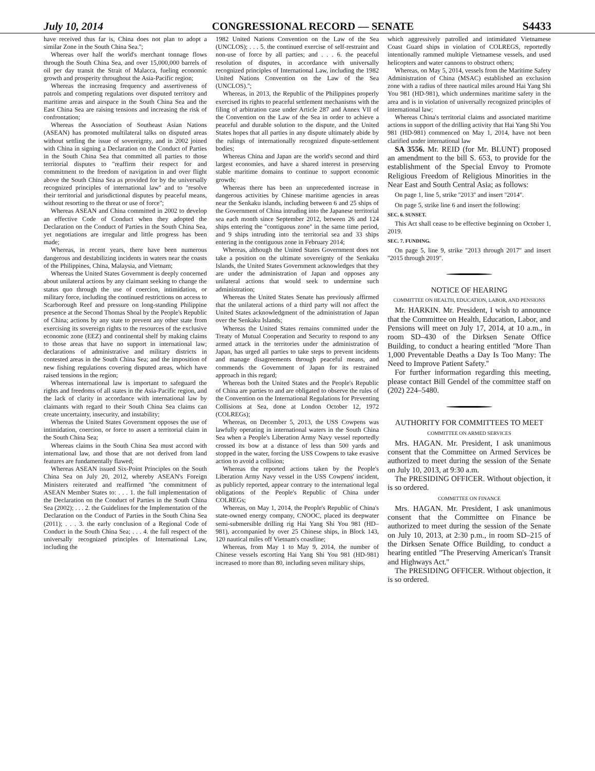July 10, 2014 CONGRESSIONAL RECORD — SENATE S4433
have received thus far is, China does not plan to adopt a similar Zone in the South China Sea.'';
Whereas over half the world's merchant tonnage flows through the South China Sea, and over 15,000,000 barrels of oil per day transit the Strait of Malacca, fueling economic growth and prosperity throughout the Asia-Pacific region;
Whereas the increasing frequency and assertiveness of patrols and competing regulations over disputed territory and maritime areas and airspace in the South China Sea and the East China Sea are raising tensions and increasing the risk of confrontation;
Whereas the Association of Southeast Asian Nations (ASEAN) has promoted multilateral talks on disputed areas without settling the issue of sovereignty, and in 2002 joined with China in signing a Declaration on the Conduct of Parties in the South China Sea that committed all parties to those territorial disputes to ''reaffirm their respect for and commitment to the freedom of navigation in and over flight above the South China Sea as provided for by the universally recognized principles of international law'' and to ''resolve their territorial and jurisdictional disputes by peaceful means, without resorting to the threat or use of force'';
Whereas ASEAN and China committed in 2002 to develop an effective Code of Conduct when they adopted the Declaration on the Conduct of Parties in the South China Sea, yet negotiations are irregular and little progress has been made;
Whereas, in recent years, there have been numerous dangerous and destabilizing incidents in waters near the coasts of the Philippines, China, Malaysia, and Vietnam;
Whereas the United States Government is deeply concerned about unilateral actions by any claimant seeking to change the status quo through the use of coercion, intimidation, or military force, including the continued restrictions on access to Scarborough Reef and pressure on long-standing Philippine presence at the Second Thomas Shoal by the People's Republic of China; actions by any state to prevent any other state from exercising its sovereign rights to the resources of the exclusive economic zone (EEZ) and continental shelf by making claims to those areas that have no support in international law; declarations of administrative and military districts in contested areas in the South China Sea; and the imposition of new fishing regulations covering disputed areas, which have raised tensions in the region;
Whereas international law is important to safeguard the rights and freedoms of all states in the Asia-Pacific region, and the lack of clarity in accordance with international law by claimants with regard to their South China Sea claims can create uncertainty, insecurity, and instability;
Whereas the United States Government opposes the use of intimidation, coercion, or force to assert a territorial claim in the South China Sea;
Whereas claims in the South China Sea must accord with international law, and those that are not derived from land features are fundamentally flawed;
Whereas ASEAN issued Six-Point Principles on the South China Sea on July 20, 2012, whereby ASEAN's Foreign Ministers reiterated and reaffirmed ''the commitment of ASEAN Member States to: . . . 1. the full implementation of the Declaration on the Conduct of Parties in the South China Sea (2002); . . . 2. the Guidelines for the Implementation of the Declaration on the Conduct of Parties in the South China Sea (2011); . . . 3. the early conclusion of a Regional Code of Conduct in the South China Sea; . . . 4. the full respect of the universally recognized principles of International Law, including the
1982 United Nations Convention on the Law of the Sea (UNCLOS); . . . 5. the continued exercise of self-restraint and non-use of force by all parties; and . . . 6. the peaceful resolution of disputes, in accordance with universally recognized principles of International Law, including the 1982 United Nations Convention on the Law of the Sea (UNCLOS).'';
Whereas, in 2013, the Republic of the Philippines properly exercised its rights to peaceful settlement mechanisms with the filing of arbitration case under Article 287 and Annex VII of the Convention on the Law of the Sea in order to achieve a peaceful and durable solution to the dispute, and the United States hopes that all parties in any dispute ultimately abide by the rulings of internationally recognized dispute-settlement bodies;
Whereas China and Japan are the world's second and third largest economies, and have a shared interest in preserving stable maritime domains to continue to support economic growth;
Whereas there has been an unprecedented increase in dangerous activities by Chinese maritime agencies in areas near the Senkaku islands, including between 6 and 25 ships of the Government of China intruding into the Japanese territorial sea each month since September 2012, between 26 and 124 ships entering the ''contiguous zone'' in the same time period, and 9 ships intruding into the territorial sea and 33 ships entering in the contiguous zone in February 2014;
Whereas, although the United States Government does not take a position on the ultimate sovereignty of the Senkaku Islands, the United States Government acknowledges that they are under the administration of Japan and opposes any unilateral actions that would seek to undermine such administration;
Whereas the United States Senate has previously affirmed that the unilateral actions of a third party will not affect the United States acknowledgment of the administration of Japan over the Senkaku Islands;
Whereas the United States remains committed under the Treaty of Mutual Cooperation and Security to respond to any armed attack in the territories under the administration of Japan, has urged all parties to take steps to prevent incidents and manage disagreements through peaceful means, and commends the Government of Japan for its restrained approach in this regard;
Whereas both the United States and the People's Republic of China are parties to and are obligated to observe the rules of the Convention on the International Regulations for Preventing Collisions at Sea, done at London October 12, 1972 (COLREGs);
Whereas, on December 5, 2013, the USS Cowpens was lawfully operating in international waters in the South China Sea when a People's Liberation Army Navy vessel reportedly crossed its bow at a distance of less than 500 yards and stopped in the water, forcing the USS Cowpens to take evasive action to avoid a collision;
Whereas the reported actions taken by the People's Liberation Army Navy vessel in the USS Cowpens' incident, as publicly reported, appear contrary to the international legal obligations of the People's Republic of China under COLREGs;
Whereas, on May 1, 2014, the People's Republic of China's state-owned energy company, CNOOC, placed its deepwater semi-submersible drilling rig Hai Yang Shi You 981 (HD–981), accompanied by over 25 Chinese ships, in Block 143, 120 nautical miles off Vietnam's coastline;
Whereas, from May 1 to May 9, 2014, the number of Chinese vessels escorting Hai Yang Shi You 981 (HD-981) increased to more than 80, including seven military ships,
which aggressively patrolled and intimidated Vietnamese Coast Guard ships in violation of COLREGS, reportedly intentionally rammed multiple Vietnamese vessels, and used helicopters and water cannons to obstruct others;
Whereas, on May 5, 2014, vessels from the Maritime Safety Administration of China (MSAC) established an exclusion zone with a radius of three nautical miles around Hai Yang Shi You 981 (HD-981), which undermines maritime safety in the area and is in violation of universally recognized principles of international law;
Whereas China's territorial claims and associated maritime actions in support of the drilling activity that Hai Yang Shi You 981 (HD-981) commenced on May 1, 2014, have not been clarified under international law
SA 3556. Mr. REID (for Mr. BLUNT) proposed an amendment to the bill S. 653, to provide for the establishment of the Special Envoy to Promote Religious Freedom of Religious Minorities in the Near East and South Central Asia; as follows:
On page 1, line 5, strike ''2013'' and insert ''2014''.
On page 5, strike line 6 and insert the following:
SEC. 6. SUNSET.
This Act shall cease to be effective beginning on October 1, 2019.
SEC. 7. FUNDING.
On page 5, line 9, strike ''2013 through 2017'' and insert ''2015 through 2019''.
NOTICE OF HEARING
COMMITTEE ON HEALTH, EDUCATION, LABOR, AND PENSIONS
Mr. HARKIN. Mr. President, I wish to announce that the Committee on Health, Education, Labor, and Pensions will meet on July 17, 2014, at 10 a.m., in room SD–430 of the Dirksen Senate Office Building, to conduct a hearing entitled ''More Than 1,000 Preventable Deaths a Day Is Too Many: The Need to Improve Patient Safety.''
For further information regarding this meeting, please contact Bill Gendel of the committee staff on (202) 224–5480.
AUTHORITY FOR COMMITTEES TO MEET
COMMITTEE ON ARMED SERVICES
Mrs. HAGAN. Mr. President, I ask unanimous consent that the Committee on Armed Services be authorized to meet during the session of the Senate on July 10, 2013, at 9:30 a.m.
The PRESIDING OFFICER. Without objection, it is so ordered.
COMMITTEE ON FINANCE
Mrs. HAGAN. Mr. President, I ask unanimous consent that the Committee on Finance be authorized to meet during the session of the Senate on July 10, 2013, at 2:30 p.m., in room SD–215 of the Dirksen Senate Office Building, to conduct a hearing entitled ''The Preserving American's Transit and Highways Act.''
The PRESIDING OFFICER. Without objection, it is so ordered.